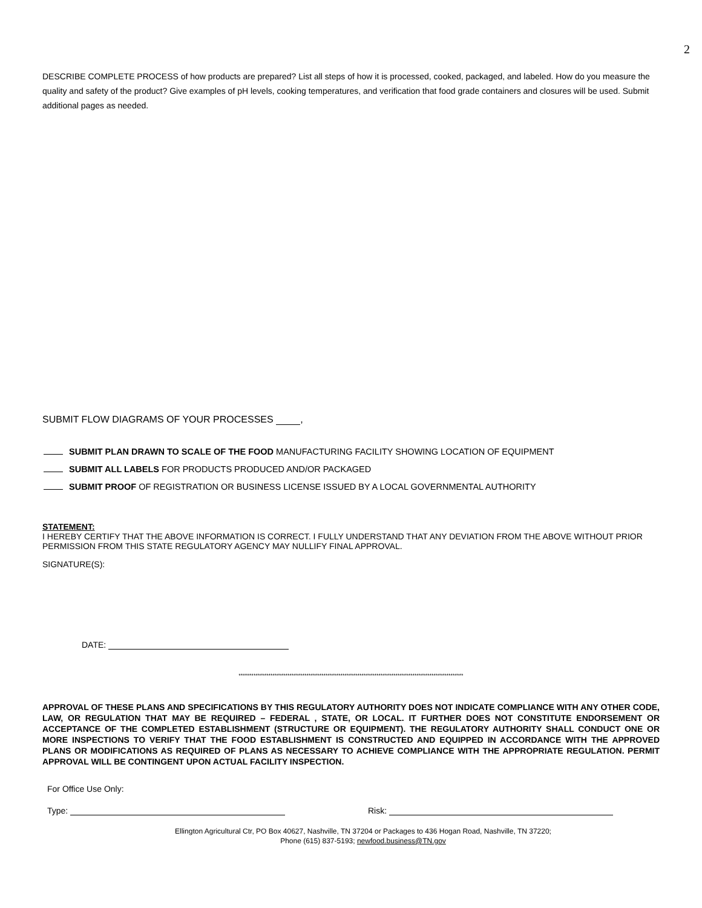2
DESCRIBE COMPLETE PROCESS of how products are prepared? List all steps of how it is processed, cooked, packaged, and labeled. How do you measure the quality and safety of the product? Give examples of pH levels, cooking temperatures, and verification that food grade containers and closures will be used. Submit additional pages as needed.
SUBMIT FLOW DIAGRAMS OF YOUR PROCESSES ,
SUBMIT PLAN DRAWN TO SCALE OF THE FOOD MANUFACTURING FACILITY SHOWING LOCATION OF EQUIPMENT
SUBMIT ALL LABELS FOR PRODUCTS PRODUCED AND/OR PACKAGED
SUBMIT PROOF OF REGISTRATION OR BUSINESS LICENSE ISSUED BY A LOCAL GOVERNMENTAL AUTHORITY
STATEMENT:
I HEREBY CERTIFY THAT THE ABOVE INFORMATION IS CORRECT. I FULLY UNDERSTAND THAT ANY DEVIATION FROM THE ABOVE WITHOUT PRIOR PERMISSION FROM THIS STATE REGULATORY AGENCY MAY NULLIFY FINAL APPROVAL.
SIGNATURE(S):
DATE:
**********************************************************************************************************
APPROVAL OF THESE PLANS AND SPECIFICATIONS BY THIS REGULATORY AUTHORITY DOES NOT INDICATE COMPLIANCE WITH ANY OTHER CODE, LAW, OR REGULATION THAT MAY BE REQUIRED – FEDERAL , STATE, OR LOCAL. IT FURTHER DOES NOT CONSTITUTE ENDORSEMENT OR ACCEPTANCE OF THE COMPLETED ESTABLISHMENT (STRUCTURE OR EQUIPMENT). THE REGULATORY AUTHORITY SHALL CONDUCT ONE OR MORE INSPECTIONS TO VERIFY THAT THE FOOD ESTABLISHMENT IS CONSTRUCTED AND EQUIPPED IN ACCORDANCE WITH THE APPROVED PLANS OR MODIFICATIONS AS REQUIRED OF PLANS AS NECESSARY TO ACHIEVE COMPLIANCE WITH THE APPROPRIATE REGULATION. PERMIT APPROVAL WILL BE CONTINGENT UPON ACTUAL FACILITY INSPECTION.
For Office Use Only:
Type: Risk:
Ellington Agricultural Ctr, PO Box 40627, Nashville, TN 37204 or Packages to 436 Hogan Road, Nashville, TN 37220;
Phone (615) 837-5193; newfood.business@TN.gov